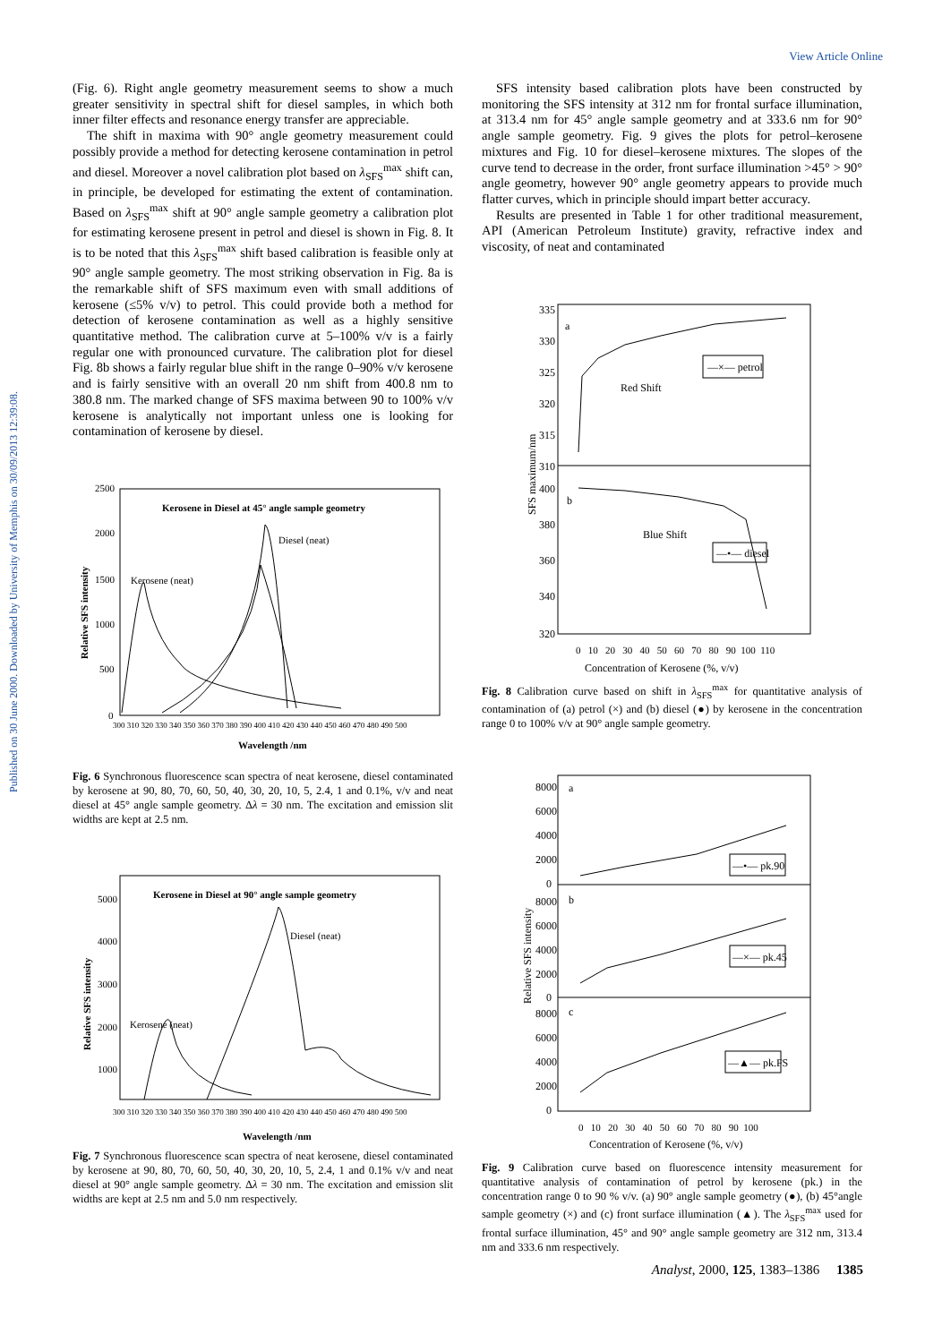View Article Online
Published on 30 June 2000. Downloaded by University of Memphis on 30/09/2013 12:39:08.
(Fig. 6). Right angle geometry measurement seems to show a much greater sensitivity in spectral shift for diesel samples, in which both inner filter effects and resonance energy transfer are appreciable.
The shift in maxima with 90° angle geometry measurement could possibly provide a method for detecting kerosene contamination in petrol and diesel. Moreover a novel calibration plot based on λ<sub>SFS</sub><sup>max</sup> shift can, in principle, be developed for estimating the extent of contamination. Based on λ<sub>SFS</sub><sup>max</sup> shift at 90° angle sample geometry a calibration plot for estimating kerosene present in petrol and diesel is shown in Fig. 8. It is to be noted that this λ<sub>SFS</sub><sup>max</sup> shift based calibration is feasible only at 90° angle sample geometry. The most striking observation in Fig. 8a is the remarkable shift of SFS maximum even with small additions of kerosene (≤5% v/v) to petrol. This could provide both a method for detection of kerosene contamination as well as a highly sensitive quantitative method. The calibration curve at 5–100% v/v is a fairly regular one with pronounced curvature. The calibration plot for diesel Fig. 8b shows a fairly regular blue shift in the range 0–90% v/v kerosene and is fairly sensitive with an overall 20 nm shift from 400.8 nm to 380.8 nm. The marked change of SFS maxima between 90 to 100% v/v kerosene is analytically not important unless one is looking for contamination of kerosene by diesel.
Kerosene in Diesel at 45° angle sample geometry
Diesel (neat)
Kerosene (neat)
2500
2000
1500
1000
500
0
300 310 320 330 340 350 360 370 380 390 400 410 420 430 440 450 460 470 480 490 500
Wavelength /nm
Relative SFS intensity
Fig. 6 Synchronous fluorescence scan spectra of neat kerosene, diesel contaminated by kerosene at 90, 80, 70, 60, 50, 40, 30, 20, 10, 5, 2.4, 1 and 0.1%, v/v and neat diesel at 45° angle sample geometry. Δλ = 30 nm. The excitation and emission slit widths are kept at 2.5 nm.
Kerosene in Diesel at 90° angle sample geometry
Diesel (neat)
Kerosene (neat)
5000
4000
3000
2000
1000
300 310 320 330 340 350 360 370 380 390 400 410 420 430 440 450 460 470 480 490 500
Wavelength /nm
Relative SFS intensity
Fig. 7 Synchronous fluorescence scan spectra of neat kerosene, diesel contaminated by kerosene at 90, 80, 70, 60, 50, 40, 30, 20, 10, 5, 2.4, 1 and 0.1% v/v and neat diesel at 90° angle sample geometry. Δλ = 30 nm. The excitation and emission slit widths are kept at 2.5 nm and 5.0 nm respectively.
SFS intensity based calibration plots have been constructed by monitoring the SFS intensity at 312 nm for frontal surface illumination, at 313.4 nm for 45° angle sample geometry and at 333.6 nm for 90° angle sample geometry. Fig. 9 gives the plots for petrol–kerosene mixtures and Fig. 10 for diesel–kerosene mixtures. The slopes of the curve tend to decrease in the order, front surface illumination >45° > 90° angle geometry, however 90° angle geometry appears to provide much flatter curves, which in principle should impart better accuracy.
Results are presented in Table 1 for other traditional measurement, API (American Petroleum Institute) gravity, refractive index and viscosity, of neat and contaminated
a
b
Red Shift
Blue Shift
—×— petrol
—•— diesel
335
330
325
320
315
310
400
380
360
340
320
0 10 20 30 40 50 60 70 80 90 100 110
Concentration of Kerosene (%, v/v)
SFS maximum/nm
Fig. 8 Calibration curve based on shift in λ<sub>SFS</sub><sup>max</sup> for quantitative analysis of contamination of (a) petrol (×) and (b) diesel (●) by kerosene in the concentration range 0 to 100% v/v at 90° angle sample geometry.
a
b
c
—•— pk.90
—×— pk.45
—▲— pk.FS
8000
6000
4000
2000
0
8000
6000
4000
2000
0
8000
6000
4000
2000
0
0 10 20 30 40 50 60 70 80 90 100
Concentration of Kerosene (%, v/v)
Relative SFS intensity
Fig. 9 Calibration curve based on fluorescence intensity measurement for quantitative analysis of contamination of petrol by kerosene (pk.) in the concentration range 0 to 90 % v/v. (a) 90° angle sample geometry (●), (b) 45°angle sample geometry (×) and (c) front surface illumination (▲). The λ<sub>SFS</sub><sup>max</sup> used for frontal surface illumination, 45° and 90° angle sample geometry are 312 nm, 313.4 nm and 333.6 nm respectively.
Analyst, 2000, 125, 1383–1386 1385